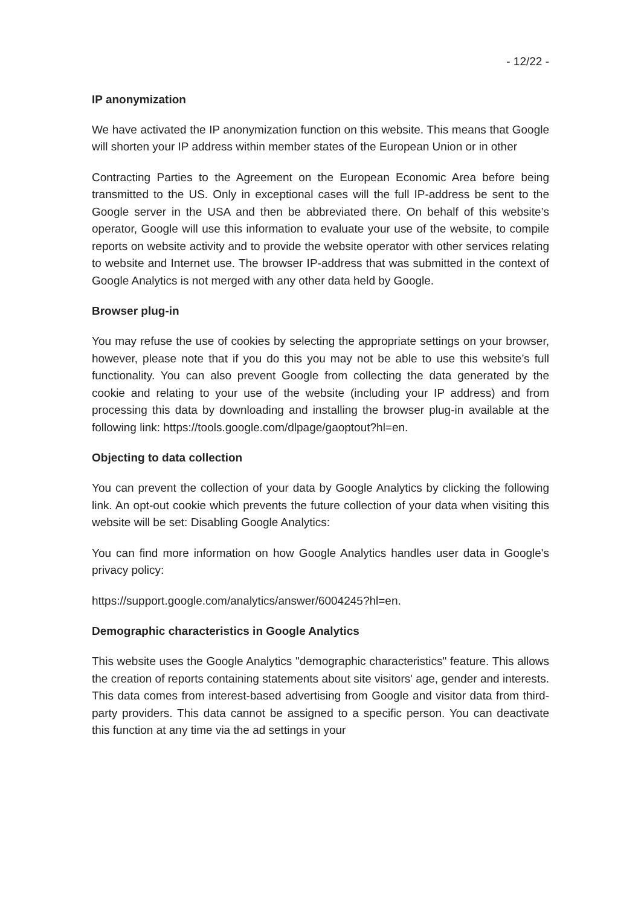- 12/22 -
IP anonymization
We have activated the IP anonymization function on this website. This means that Google will shorten your IP address within member states of the European Union or in other
Contracting Parties to the Agreement on the European Economic Area before being transmitted to the US. Only in exceptional cases will the full IP-address be sent to the Google server in the USA and then be abbreviated there. On behalf of this website’s operator, Google will use this information to evaluate your use of the website, to compile reports on website activity and to provide the website operator with other services relating to website and Internet use. The browser IP-address that was submitted in the context of Google Analytics is not merged with any other data held by Google.
Browser plug-in
You may refuse the use of cookies by selecting the appropriate settings on your browser, however, please note that if you do this you may not be able to use this website’s full functionality. You can also prevent Google from collecting the data generated by the cookie and relating to your use of the website (including your IP address) and from processing this data by downloading and installing the browser plug-in available at the following link: https://tools.google.com/dlpage/gaoptout?hl=en.
Objecting to data collection
You can prevent the collection of your data by Google Analytics by clicking the following link. An opt-out cookie which prevents the future collection of your data when visiting this website will be set: Disabling Google Analytics:
You can find more information on how Google Analytics handles user data in Google's privacy policy:
https://support.google.com/analytics/answer/6004245?hl=en.
Demographic characteristics in Google Analytics
This website uses the Google Analytics "demographic characteristics" feature. This allows the creation of reports containing statements about site visitors' age, gender and interests. This data comes from interest-based advertising from Google and visitor data from third-party providers. This data cannot be assigned to a specific person. You can deactivate this function at any time via the ad settings in your